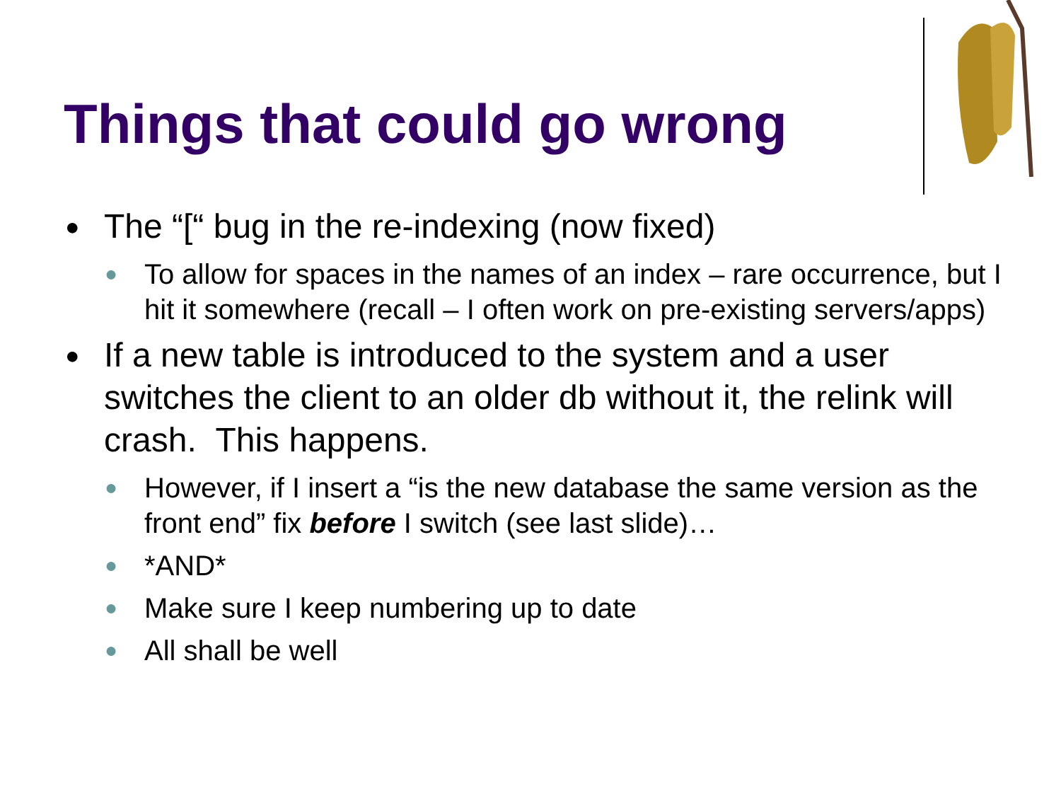Things that could go wrong
● The “[“ bug in the re-indexing (now fixed)
● To allow for spaces in the names of an index – rare occurrence, but I hit it somewhere (recall – I often work on pre-existing servers/apps)
● If a new table is introduced to the system and a user switches the client to an older db without it, the relink will crash. This happens.
● However, if I insert a “is the new database the same version as the front end” fix before I switch (see last slide)…
● *AND*
● Make sure I keep numbering up to date
● All shall be well